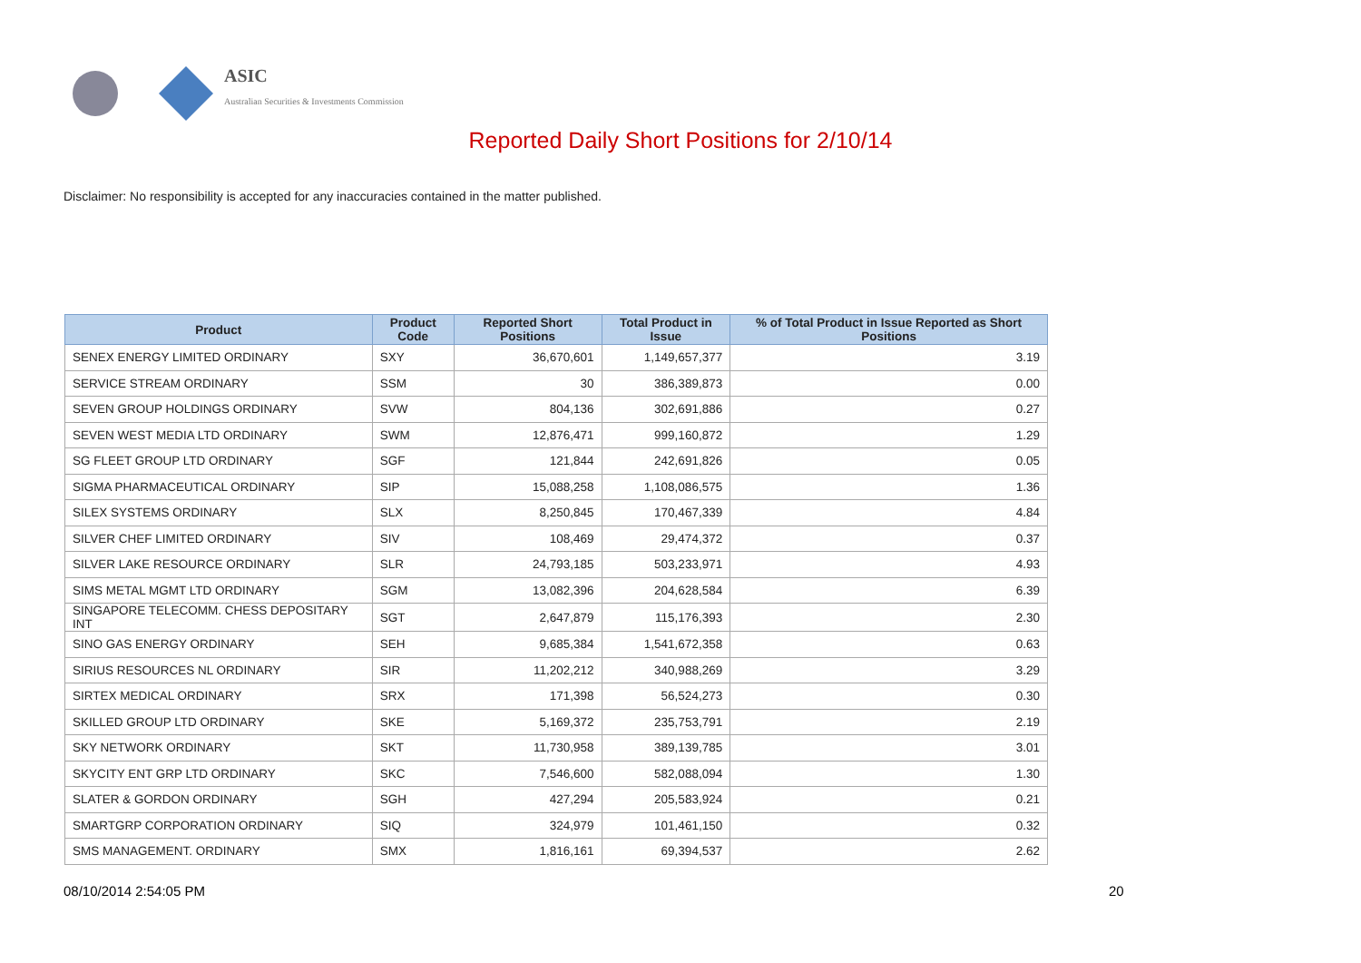ASIC
Australian Securities & Investments Commission
Reported Daily Short Positions for 2/10/14
Disclaimer: No responsibility is accepted for any inaccuracies contained in the matter published.
| Product | Product Code | Reported Short Positions | Total Product in Issue | % of Total Product in Issue Reported as Short Positions |
| --- | --- | --- | --- | --- |
| SENEX ENERGY LIMITED ORDINARY | SXY | 36,670,601 | 1,149,657,377 | 3.19 |
| SERVICE STREAM ORDINARY | SSM | 30 | 386,389,873 | 0.00 |
| SEVEN GROUP HOLDINGS ORDINARY | SVW | 804,136 | 302,691,886 | 0.27 |
| SEVEN WEST MEDIA LTD ORDINARY | SWM | 12,876,471 | 999,160,872 | 1.29 |
| SG FLEET GROUP LTD ORDINARY | SGF | 121,844 | 242,691,826 | 0.05 |
| SIGMA PHARMACEUTICAL ORDINARY | SIP | 15,088,258 | 1,108,086,575 | 1.36 |
| SILEX SYSTEMS ORDINARY | SLX | 8,250,845 | 170,467,339 | 4.84 |
| SILVER CHEF LIMITED ORDINARY | SIV | 108,469 | 29,474,372 | 0.37 |
| SILVER LAKE RESOURCE ORDINARY | SLR | 24,793,185 | 503,233,971 | 4.93 |
| SIMS METAL MGMT LTD ORDINARY | SGM | 13,082,396 | 204,628,584 | 6.39 |
| SINGAPORE TELECOMM. CHESS DEPOSITARY INT | SGT | 2,647,879 | 115,176,393 | 2.30 |
| SINO GAS ENERGY ORDINARY | SEH | 9,685,384 | 1,541,672,358 | 0.63 |
| SIRIUS RESOURCES NL ORDINARY | SIR | 11,202,212 | 340,988,269 | 3.29 |
| SIRTEX MEDICAL ORDINARY | SRX | 171,398 | 56,524,273 | 0.30 |
| SKILLED GROUP LTD ORDINARY | SKE | 5,169,372 | 235,753,791 | 2.19 |
| SKY NETWORK ORDINARY | SKT | 11,730,958 | 389,139,785 | 3.01 |
| SKYCITY ENT GRP LTD ORDINARY | SKC | 7,546,600 | 582,088,094 | 1.30 |
| SLATER & GORDON ORDINARY | SGH | 427,294 | 205,583,924 | 0.21 |
| SMARTGRP CORPORATION ORDINARY | SIQ | 324,979 | 101,461,150 | 0.32 |
| SMS MANAGEMENT. ORDINARY | SMX | 1,816,161 | 69,394,537 | 2.62 |
08/10/2014 2:54:05 PM 20